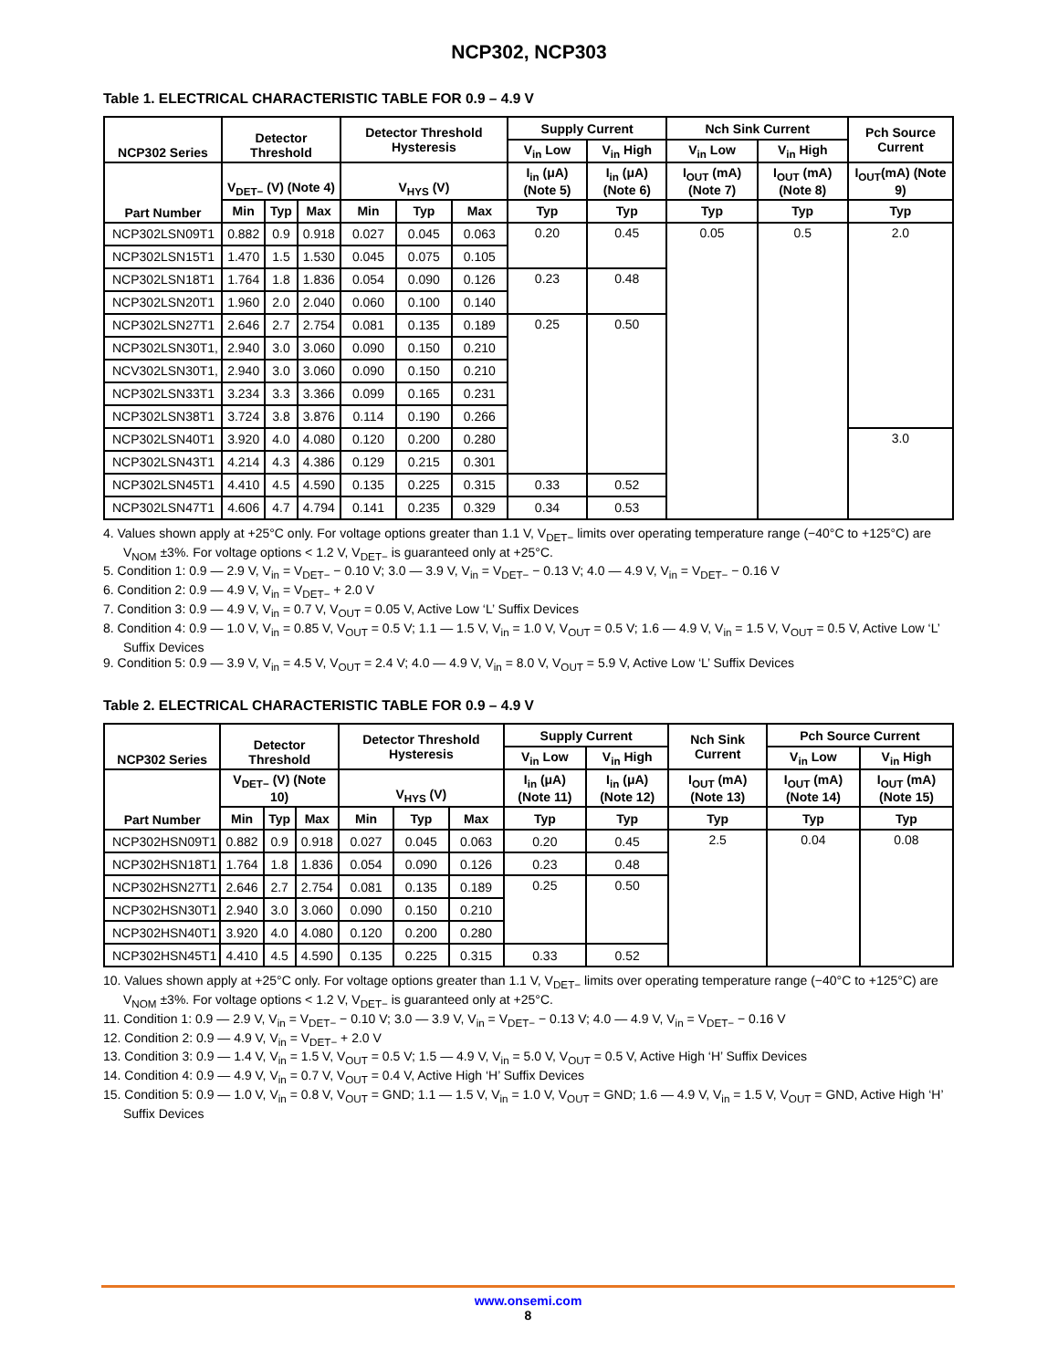NCP302, NCP303
Table 1. ELECTRICAL CHARACTERISTIC TABLE FOR 0.9 – 4.9 V
| NCP302 Series | Detector Threshold | | | Detector Threshold Hysteresis | | | Supply Current | | Nch Sink Current | | Pch Source Current |
| --- | --- | --- | --- | --- | --- | --- | --- | --- | --- | --- | --- |
| | | | | | | | V<sub>in</sub> Low | V<sub>in</sub> High | V<sub>in</sub> Low | V<sub>in</sub> High | |
| Part Number | V<sub>DET−</sub> (V) (Note 4) | | | V<sub>HYS</sub> (V) | | | I<sub>in</sub> (μA) (Note 5) | I<sub>in</sub> (μA) (Note 6) | I<sub>OUT</sub> (mA) (Note 7) | I<sub>OUT</sub> (mA) (Note 8) | I<sub>OUT</sub>(mA) (Note 9) |
| | Min | Typ | Max | Min | Typ | Max | Typ | Typ | Typ | Typ | Typ |
| NCP302LSN09T1 | 0.882 | 0.9 | 0.918 | 0.027 | 0.045 | 0.063 | 0.20 | 0.45 | 0.05 | 0.5 | 2.0 |
| NCP302LSN15T1 | 1.470 | 1.5 | 1.530 | 0.045 | 0.075 | 0.105 | | | | | |
| NCP302LSN18T1 | 1.764 | 1.8 | 1.836 | 0.054 | 0.090 | 0.126 | 0.23 | 0.48 | | | |
| NCP302LSN20T1 | 1.960 | 2.0 | 2.040 | 0.060 | 0.100 | 0.140 | | | | | |
| NCP302LSN27T1 | 2.646 | 2.7 | 2.754 | 0.081 | 0.135 | 0.189 | 0.25 | 0.50 | | | |
| NCP302LSN30T1, | 2.940 | 3.0 | 3.060 | 0.090 | 0.150 | 0.210 | | | | | |
| NCV302LSN30T1, | 2.940 | 3.0 | 3.060 | 0.090 | 0.150 | 0.210 | | | | | |
| NCP302LSN33T1 | 3.234 | 3.3 | 3.366 | 0.099 | 0.165 | 0.231 | | | | | |
| NCP302LSN38T1 | 3.724 | 3.8 | 3.876 | 0.114 | 0.190 | 0.266 | | | | | |
| NCP302LSN40T1 | 3.920 | 4.0 | 4.080 | 0.120 | 0.200 | 0.280 | | | | | 3.0 |
| NCP302LSN43T1 | 4.214 | 4.3 | 4.386 | 0.129 | 0.215 | 0.301 | | | | | |
| NCP302LSN45T1 | 4.410 | 4.5 | 4.590 | 0.135 | 0.225 | 0.315 | 0.33 | 0.52 | | | |
| NCP302LSN47T1 | 4.606 | 4.7 | 4.794 | 0.141 | 0.235 | 0.329 | 0.34 | 0.53 | | | |
4. Values shown apply at +25°C only. For voltage options greater than 1.1 V, V<sub>DET−</sub> limits over operating temperature range (−40°C to +125°C) are V<sub>NOM</sub> ±3%. For voltage options < 1.2 V, V<sub>DET−</sub> is guaranteed only at +25°C.
5. Condition 1: 0.9 — 2.9 V, V<sub>in</sub> = V<sub>DET−</sub> − 0.10 V; 3.0 — 3.9 V, V<sub>in</sub> = V<sub>DET−</sub> − 0.13 V; 4.0 — 4.9 V, V<sub>in</sub> = V<sub>DET−</sub> − 0.16 V
6. Condition 2: 0.9 — 4.9 V, V<sub>in</sub> = V<sub>DET−</sub> + 2.0 V
7. Condition 3: 0.9 — 4.9 V, V<sub>in</sub> = 0.7 V, V<sub>OUT</sub> = 0.05 V, Active Low ‘L’ Suffix Devices
8. Condition 4: 0.9 — 1.0 V, V<sub>in</sub> = 0.85 V, V<sub>OUT</sub> = 0.5 V; 1.1 — 1.5 V, V<sub>in</sub> = 1.0 V, V<sub>OUT</sub> = 0.5 V; 1.6 — 4.9 V, V<sub>in</sub> = 1.5 V, V<sub>OUT</sub> = 0.5 V, Active Low ‘L’ Suffix Devices
9. Condition 5: 0.9 — 3.9 V, V<sub>in</sub> = 4.5 V, V<sub>OUT</sub> = 2.4 V; 4.0 — 4.9 V, V<sub>in</sub> = 8.0 V, V<sub>OUT</sub> = 5.9 V, Active Low ‘L’ Suffix Devices
Table 2. ELECTRICAL CHARACTERISTIC TABLE FOR 0.9 – 4.9 V
| NCP302 Series | Detector Threshold | | | Detector Threshold Hysteresis | | | Supply Current | | Nch Sink Current | Pch Source Current | |
| --- | --- | --- | --- | --- | --- | --- | --- | --- | --- | --- | --- |
| | | | | | | | V<sub>in</sub> Low | V<sub>in</sub> High | | V<sub>in</sub> Low | V<sub>in</sub> High |
| Part Number | V<sub>DET−</sub> (V) (Note 10) | | | V<sub>HYS</sub> (V) | | | I<sub>in</sub> (μA) (Note 11) | I<sub>in</sub> (μA) (Note 12) | I<sub>OUT</sub> (mA) (Note 13) | I<sub>OUT</sub> (mA) (Note 14) | I<sub>OUT</sub> (mA) (Note 15) |
| | Min | Typ | Max | Min | Typ | Max | Typ | Typ | Typ | Typ | Typ |
| NCP302HSN09T1 | 0.882 | 0.9 | 0.918 | 0.027 | 0.045 | 0.063 | 0.20 | 0.45 | 2.5 | 0.04 | 0.08 |
| NCP302HSN18T1 | 1.764 | 1.8 | 1.836 | 0.054 | 0.090 | 0.126 | 0.23 | 0.48 | | | |
| NCP302HSN27T1 | 2.646 | 2.7 | 2.754 | 0.081 | 0.135 | 0.189 | 0.25 | 0.50 | | | |
| NCP302HSN30T1 | 2.940 | 3.0 | 3.060 | 0.090 | 0.150 | 0.210 | | | | | |
| NCP302HSN40T1 | 3.920 | 4.0 | 4.080 | 0.120 | 0.200 | 0.280 | | | | | |
| NCP302HSN45T1 | 4.410 | 4.5 | 4.590 | 0.135 | 0.225 | 0.315 | 0.33 | 0.52 | | | |
10. Values shown apply at +25°C only. For voltage options greater than 1.1 V, V<sub>DET−</sub> limits over operating temperature range (−40°C to +125°C) are V<sub>NOM</sub> ±3%. For voltage options < 1.2 V, V<sub>DET−</sub> is guaranteed only at +25°C.
11. Condition 1: 0.9 — 2.9 V, V<sub>in</sub> = V<sub>DET−</sub> − 0.10 V; 3.0 — 3.9 V, V<sub>in</sub> = V<sub>DET−</sub> − 0.13 V; 4.0 — 4.9 V, V<sub>in</sub> = V<sub>DET−</sub> − 0.16 V
12. Condition 2: 0.9 — 4.9 V, V<sub>in</sub> = V<sub>DET−</sub> + 2.0 V
13. Condition 3: 0.9 — 1.4 V, V<sub>in</sub> = 1.5 V, V<sub>OUT</sub> = 0.5 V; 1.5 — 4.9 V, V<sub>in</sub> = 5.0 V, V<sub>OUT</sub> = 0.5 V, Active High ‘H’ Suffix Devices
14. Condition 4: 0.9 — 4.9 V, V<sub>in</sub> = 0.7 V, V<sub>OUT</sub> = 0.4 V, Active High ‘H’ Suffix Devices
15. Condition 5: 0.9 — 1.0 V, V<sub>in</sub> = 0.8 V, V<sub>OUT</sub> = GND; 1.1 — 1.5 V, V<sub>in</sub> = 1.0 V, V<sub>OUT</sub> = GND; 1.6 — 4.9 V, V<sub>in</sub> = 1.5 V, V<sub>OUT</sub> = GND, Active High ‘H’ Suffix Devices
www.onsemi.com
8